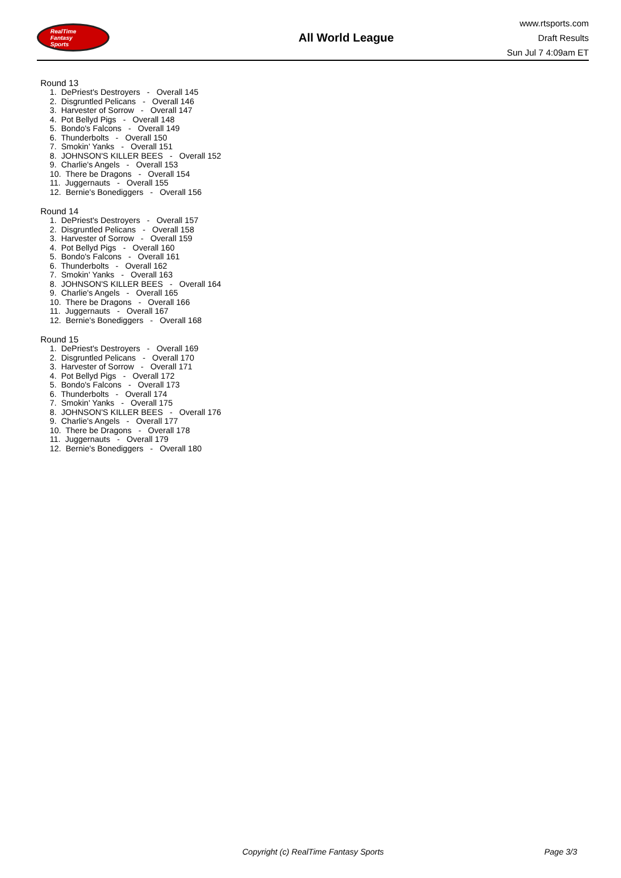RealTime
Fantasy
Sports
All World League
www.rtsports.com
Draft Results
Sun Jul 7 4:09am ET
Round 13
1. DePriest's Destroyers - Overall 145
2. Disgruntled Pelicans - Overall 146
3. Harvester of Sorrow - Overall 147
4. Pot Bellyd Pigs - Overall 148
5. Bondo's Falcons - Overall 149
6. Thunderbolts - Overall 150
7. Smokin' Yanks - Overall 151
8. JOHNSON'S KILLER BEES - Overall 152
9. Charlie's Angels - Overall 153
10. There be Dragons - Overall 154
11. Juggernauts - Overall 155
12. Bernie's Bonediggers - Overall 156
Round 14
1. DePriest's Destroyers - Overall 157
2. Disgruntled Pelicans - Overall 158
3. Harvester of Sorrow - Overall 159
4. Pot Bellyd Pigs - Overall 160
5. Bondo's Falcons - Overall 161
6. Thunderbolts - Overall 162
7. Smokin' Yanks - Overall 163
8. JOHNSON'S KILLER BEES - Overall 164
9. Charlie's Angels - Overall 165
10. There be Dragons - Overall 166
11. Juggernauts - Overall 167
12. Bernie's Bonediggers - Overall 168
Round 15
1. DePriest's Destroyers - Overall 169
2. Disgruntled Pelicans - Overall 170
3. Harvester of Sorrow - Overall 171
4. Pot Bellyd Pigs - Overall 172
5. Bondo's Falcons - Overall 173
6. Thunderbolts - Overall 174
7. Smokin' Yanks - Overall 175
8. JOHNSON'S KILLER BEES - Overall 176
9. Charlie's Angels - Overall 177
10. There be Dragons - Overall 178
11. Juggernauts - Overall 179
12. Bernie's Bonediggers - Overall 180
Copyright (c) RealTime Fantasy Sports Page 3/3